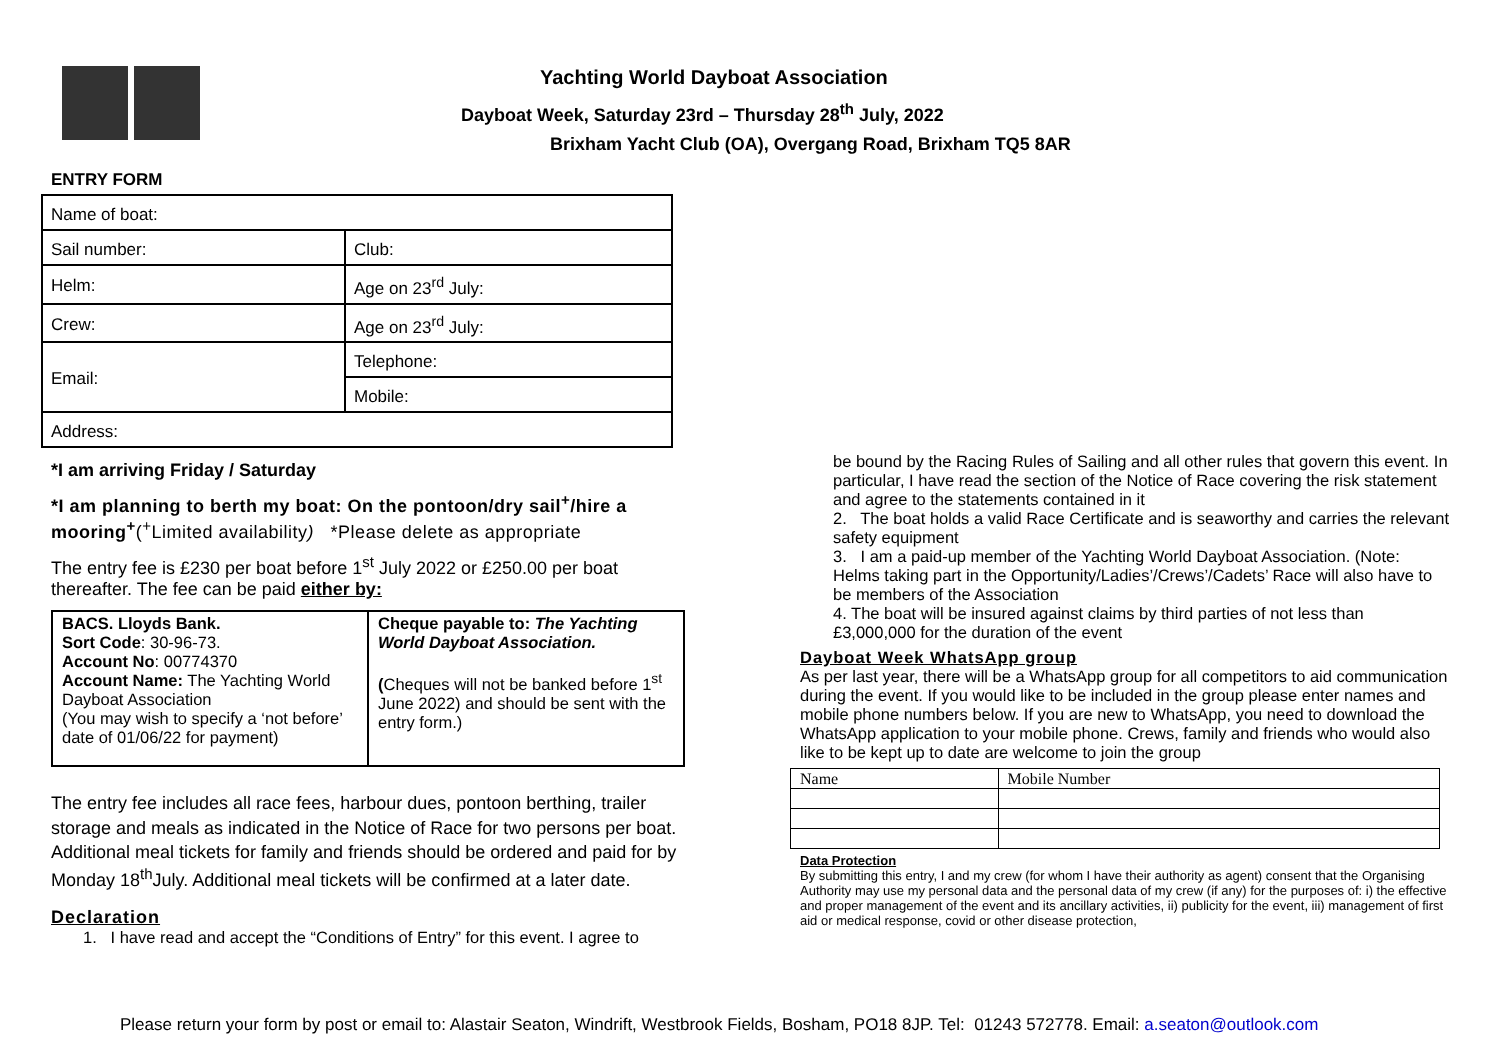Yachting World Dayboat Association
Dayboat Week, Saturday 23rd – Thursday 28<sup>th</sup> July, 2022
Brixham Yacht Club (OA), Overgang Road, Brixham TQ5 8AR
ENTRY FORM
| Name of boat: | |
| Sail number: | Club: |
| Helm: | Age on 23<sup>rd</sup> July: |
| Crew: | Age on 23<sup>rd</sup> July: |
| Email: | Telephone: |
| | Mobile: |
| Address: | |
*I am arriving Friday / Saturday
*I am planning to berth my boat: On the pontoon/dry sail<sup>+</sup>/hire a mooring<sup>+</sup>(<sup>+</sup>Limited availability) *Please delete as appropriate
The entry fee is £230 per boat before 1<sup>st</sup> July 2022 or £250.00 per boat thereafter. The fee can be paid either by:
| BACS. Lloyds Bank. Sort Code : 30-96-73. Account No : 00774370 Account Name: The Yachting World Dayboat Association (You may wish to specify a ‘not before’ date of 01/06/22 for payment) | Cheque payable to: The Yachting World Dayboat Association. ( Cheques will not be banked before 1<sup>st</sup> June 2022) and should be sent with the entry form.) |
The entry fee includes all race fees, harbour dues, pontoon berthing, trailer storage and meals as indicated in the Notice of Race for two persons per boat. Additional meal tickets for family and friends should be ordered and paid for by Monday 18<sup>th</sup>July. Additional meal tickets will be confirmed at a later date.
Declaration
1. I have read and accept the “Conditions of Entry” for this event. I agree to
be bound by the Racing Rules of Sailing and all other rules that govern this event. In particular, I have read the section of the Notice of Race covering the risk statement and agree to the statements contained in it
2. The boat holds a valid Race Certificate and is seaworthy and carries the relevant safety equipment
3. I am a paid-up member of the Yachting World Dayboat Association. (Note: Helms taking part in the Opportunity/Ladies’/Crews’/Cadets’ Race will also have to be members of the Association
4. The boat will be insured against claims by third parties of not less than £3,000,000 for the duration of the event
Dayboat Week WhatsApp group
As per last year, there will be a WhatsApp group for all competitors to aid communication during the event. If you would like to be included in the group please enter names and mobile phone numbers below. If you are new to WhatsApp, you need to download the WhatsApp application to your mobile phone. Crews, family and friends who would also like to be kept up to date are welcome to join the group
| Name | Mobile Number |
Data Protection
By submitting this entry, I and my crew (for whom I have their authority as agent) consent that the Organising Authority may use my personal data and the personal data of my crew (if any) for the purposes of: i) the effective and proper management of the event and its ancillary activities, ii) publicity for the event, iii) management of first aid or medical response, covid or other disease protection,
Please return your form by post or email to: Alastair Seaton, Windrift, Westbrook Fields, Bosham, PO18 8JP. Tel: 01243 572778. Email: a.seaton@outlook.com